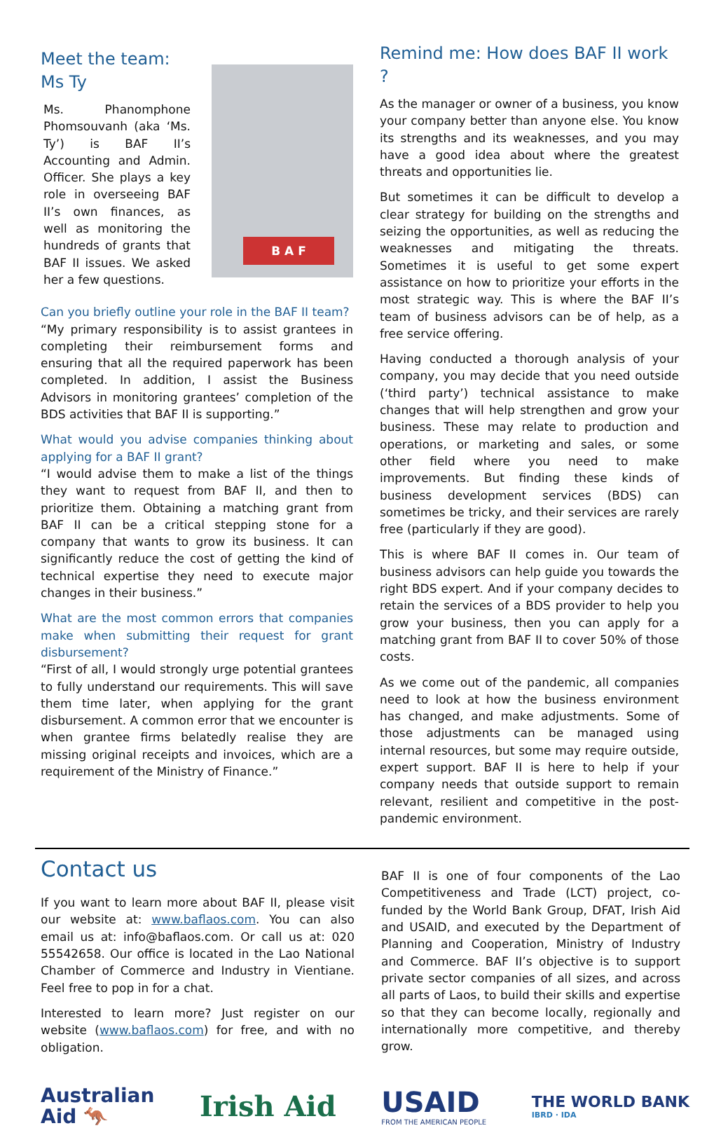Meet the team:
Ms Ty
Ms. Phanomphone Phomsouvanh (aka ‘Ms. Ty’) is BAF II’s Accounting and Admin. Officer. She plays a key role in overseeing BAF II’s own finances, as well as monitoring the hundreds of grants that BAF II issues. We asked her a few questions.
B A F
Can you briefly outline your role in the BAF II team?
“My primary responsibility is to assist grantees in completing their reimbursement forms and ensuring that all the required paperwork has been completed. In addition, I assist the Business Advisors in monitoring grantees’ completion of the BDS activities that BAF II is supporting.”
What would you advise companies thinking about applying for a BAF II grant?
“I would advise them to make a list of the things they want to request from BAF II, and then to prioritize them. Obtaining a matching grant from BAF II can be a critical stepping stone for a company that wants to grow its business. It can significantly reduce the cost of getting the kind of technical expertise they need to execute major changes in their business.”
What are the most common errors that companies make when submitting their request for grant disbursement?
“First of all, I would strongly urge potential grantees to fully understand our requirements. This will save them time later, when applying for the grant disbursement. A common error that we encounter is when grantee firms belatedly realise they are missing original receipts and invoices, which are a requirement of the Ministry of Finance.”
Remind me: How does BAF II work ?
As the manager or owner of a business, you know your company better than anyone else. You know its strengths and its weaknesses, and you may have a good idea about where the greatest threats and opportunities lie.
But sometimes it can be difficult to develop a clear strategy for building on the strengths and seizing the opportunities, as well as reducing the weaknesses and mitigating the threats. Sometimes it is useful to get some expert assistance on how to prioritize your efforts in the most strategic way. This is where the BAF II’s team of business advisors can be of help, as a free service offering.
Having conducted a thorough analysis of your company, you may decide that you need outside (‘third party’) technical assistance to make changes that will help strengthen and grow your business. These may relate to production and operations, or marketing and sales, or some other field where you need to make improvements. But finding these kinds of business development services (BDS) can sometimes be tricky, and their services are rarely free (particularly if they are good).
This is where BAF II comes in. Our team of business advisors can help guide you towards the right BDS expert. And if your company decides to retain the services of a BDS provider to help you grow your business, then you can apply for a matching grant from BAF II to cover 50% of those costs.
As we come out of the pandemic, all companies need to look at how the business environment has changed, and make adjustments. Some of those adjustments can be managed using internal resources, but some may require outside, expert support. BAF II is here to help if your company needs that outside support to remain relevant, resilient and competitive in the post-pandemic environment.
Contact us
If you want to learn more about BAF II, please visit our website at: www.baflaos.com. You can also email us at: info@baflaos.com. Or call us at: 020 55542658. Our office is located in the Lao National Chamber of Commerce and Industry in Vientiane. Feel free to pop in for a chat.
Interested to learn more? Just register on our website (www.baflaos.com) for free, and with no obligation.
BAF II is one of four components of the Lao Competitiveness and Trade (LCT) project, co-funded by the World Bank Group, DFAT, Irish Aid and USAID, and executed by the Department of Planning and Cooperation, Ministry of Industry and Commerce. BAF II’s objective is to support private sector companies of all sizes, and across all parts of Laos, to build their skills and expertise so that they can become locally, regionally and internationally more competitive, and thereby grow.
Australian
Aid 🦘
Irish Aid
USAID
FROM THE AMERICAN PEOPLE
THE WORLD BANK
IBRD · IDA